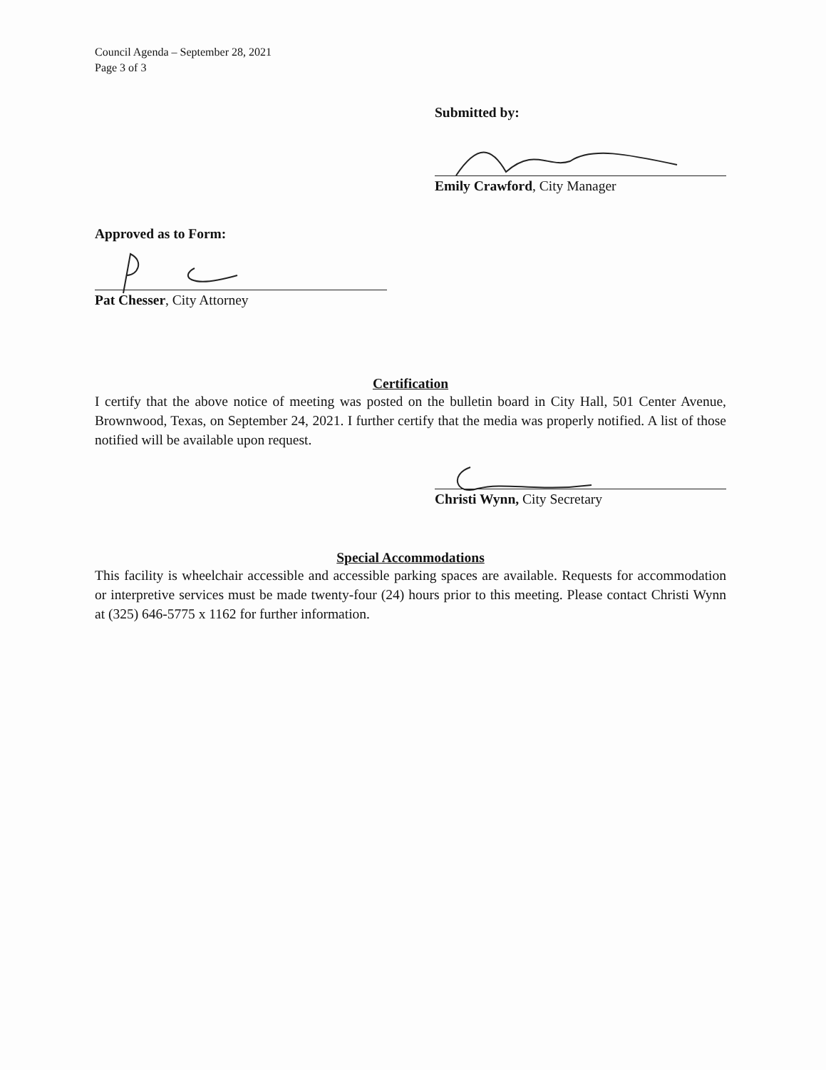Council Agenda – September 28, 2021
Page 3 of 3
Submitted by:
Emily Crawford, City Manager
Approved as to Form:
Pat Chesser, City Attorney
Certification
I certify that the above notice of meeting was posted on the bulletin board in City Hall, 501 Center Avenue, Brownwood, Texas, on September 24, 2021. I further certify that the media was properly notified. A list of those notified will be available upon request.
Christi Wynn, City Secretary
Special Accommodations
This facility is wheelchair accessible and accessible parking spaces are available. Requests for accommodation or interpretive services must be made twenty-four (24) hours prior to this meeting. Please contact Christi Wynn at (325) 646-5775 x 1162 for further information.